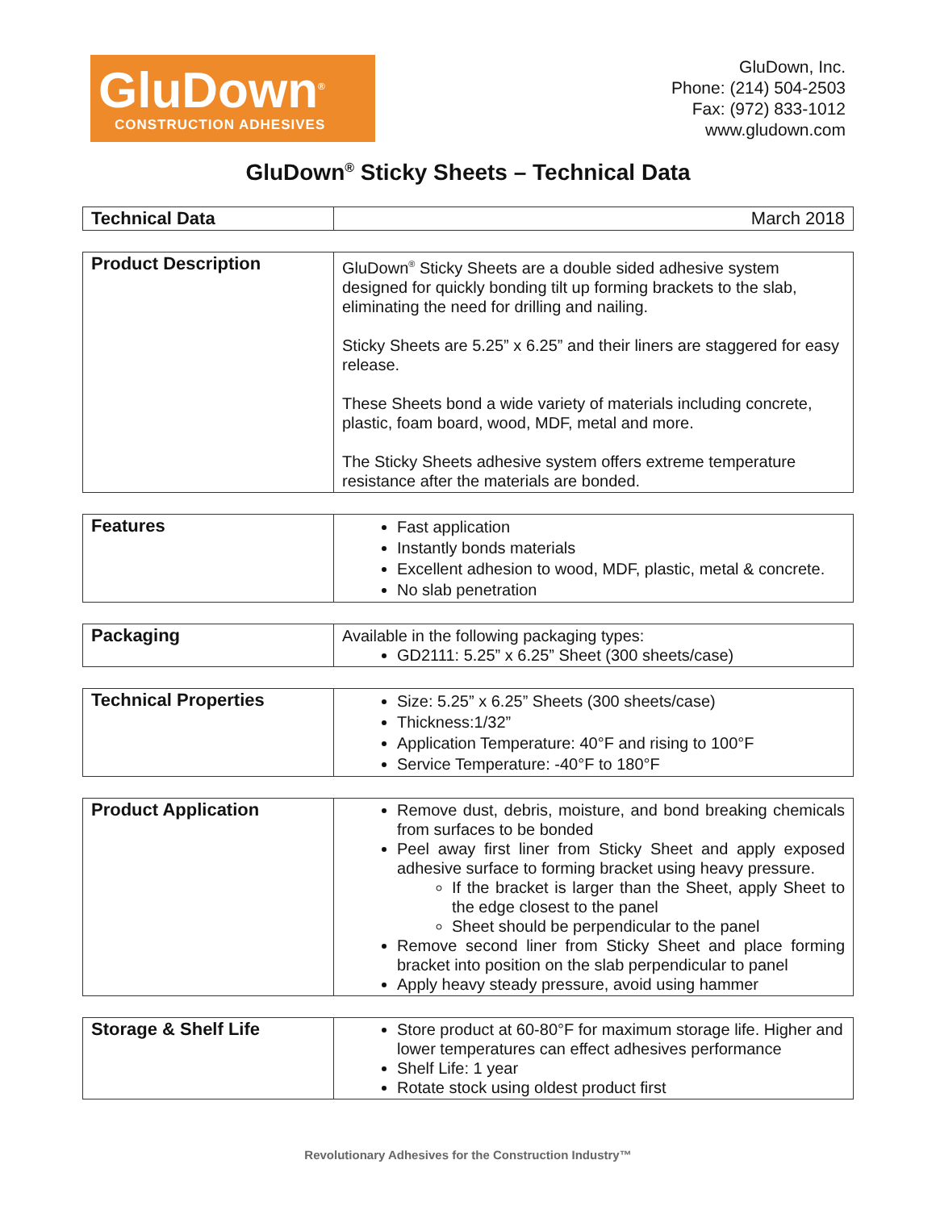GluDown<sup>®</sup>
CONSTRUCTION ADHESIVES
GluDown, Inc.
Phone: (214) 504-2503
Fax: (972) 833-1012
www.gludown.com
GluDown<sup>®</sup> Sticky Sheets – Technical Data
| Technical Data | March 2018 |
| Product Description | GluDown<sup>®</sup> Sticky Sheets are a double sided adhesive system designed for quickly bonding tilt up forming brackets to the slab, eliminating the need for drilling and nailing. Sticky Sheets are 5.25” x 6.25” and their liners are staggered for easy release. These Sheets bond a wide variety of materials including concrete, plastic, foam board, wood, MDF, metal and more. The Sticky Sheets adhesive system offers extreme temperature resistance after the materials are bonded. |
| Features | Fast application Instantly bonds materials Excellent adhesion to wood, MDF, plastic, metal & concrete. No slab penetration |
| Packaging | Available in the following packaging types: GD2111: 5.25” x 6.25” Sheet (300 sheets/case) |
| Technical Properties | Size: 5.25” x 6.25” Sheets (300 sheets/case) Thickness:1/32” Application Temperature: 40°F and rising to 100°F Service Temperature: -40°F to 180°F |
| Product Application | Remove dust, debris, moisture, and bond breaking chemicals from surfaces to be bonded Peel away first liner from Sticky Sheet and apply exposed adhesive surface to forming bracket using heavy pressure. If the bracket is larger than the Sheet, apply Sheet to the edge closest to the panel Sheet should be perpendicular to the panel Remove second liner from Sticky Sheet and place forming bracket into position on the slab perpendicular to panel Apply heavy steady pressure, avoid using hammer |
| Storage & Shelf Life | Store product at 60-80°F for maximum storage life. Higher and lower temperatures can effect adhesives performance Shelf Life: 1 year Rotate stock using oldest product first |
Revolutionary Adhesives for the Construction Industry™